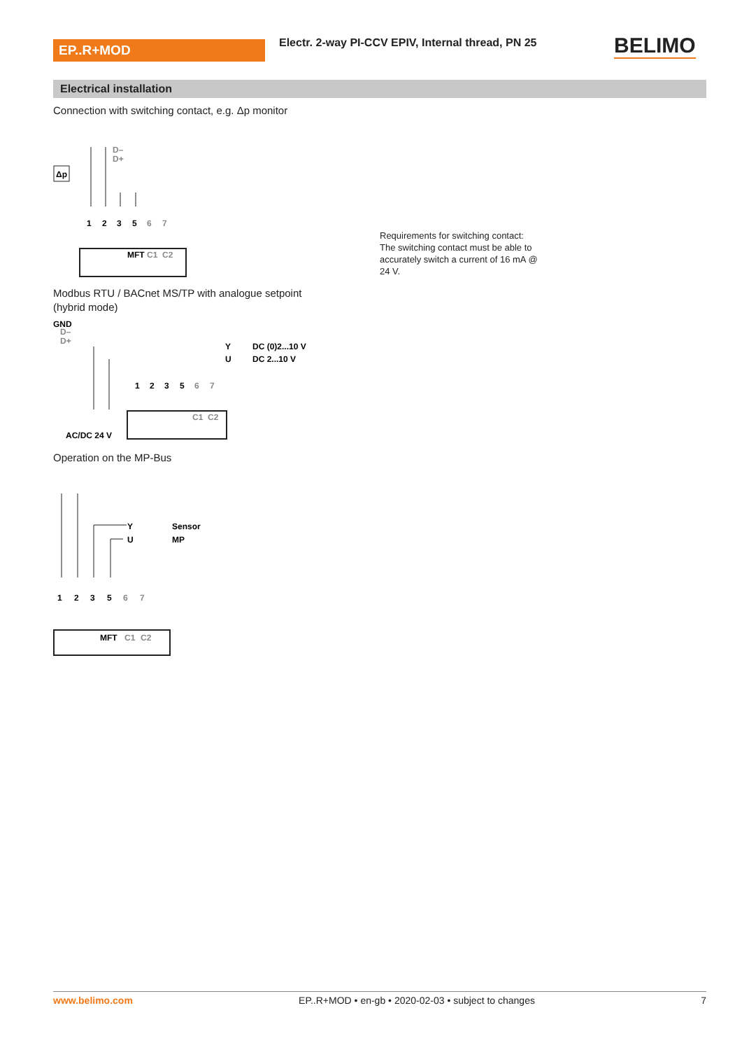EP..R+MOD
Electr. 2-way PI-CCV EPIV, Internal thread, PN 25
BELIMO
Electrical installation
Connection with switching contact, e.g. Δp monitor
Δp
1
2
3
5
6
7
MFT
C1
C2
D–
D+
Requirements for switching contact:
The switching contact must be able to accurately switch a current of 16 mA @ 24 V.
Modbus RTU / BACnet MS/TP with analogue setpoint
(hybrid mode)
GND
D–
D+
Y
DC (0)2...10 V
U
DC 2...10 V
1
2
3
5
6
7
C1
C2
AC/DC 24 V
Operation on the MP-Bus
Y
Sensor
U
MP
1
2
3
5
6
7
MFT
C1
C2
www.belimo.com EP..R+MOD • en-gb • 2020-02-03 • subject to changes 7